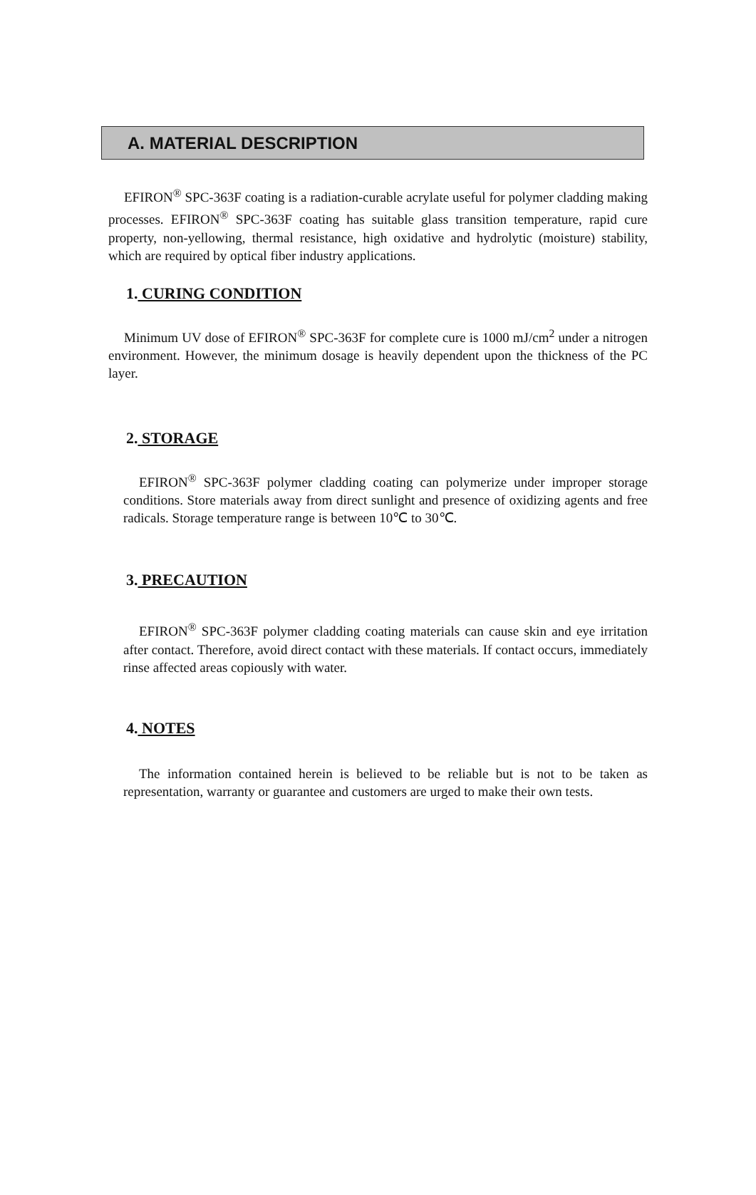A. MATERIAL DESCRIPTION
EFIRON<sup>®</sup> SPC-363F coating is a radiation-curable acrylate useful for polymer cladding making processes. EFIRON<sup>®</sup> SPC-363F coating has suitable glass transition temperature, rapid cure property, non-yellowing, thermal resistance, high oxidative and hydrolytic (moisture) stability, which are required by optical fiber industry applications.
1. CURING CONDITION
Minimum UV dose of EFIRON<sup>®</sup> SPC-363F for complete cure is 1000 mJ/cm<sup>2</sup> under a nitrogen environment. However, the minimum dosage is heavily dependent upon the thickness of the PC layer.
2. STORAGE
EFIRON<sup>®</sup> SPC-363F polymer cladding coating can polymerize under improper storage conditions. Store materials away from direct sunlight and presence of oxidizing agents and free radicals. Storage temperature range is between 10℃ to 30℃.
3. PRECAUTION
EFIRON<sup>®</sup> SPC-363F polymer cladding coating materials can cause skin and eye irritation after contact. Therefore, avoid direct contact with these materials. If contact occurs, immediately rinse affected areas copiously with water.
4. NOTES
The information contained herein is believed to be reliable but is not to be taken as representation, warranty or guarantee and customers are urged to make their own tests.